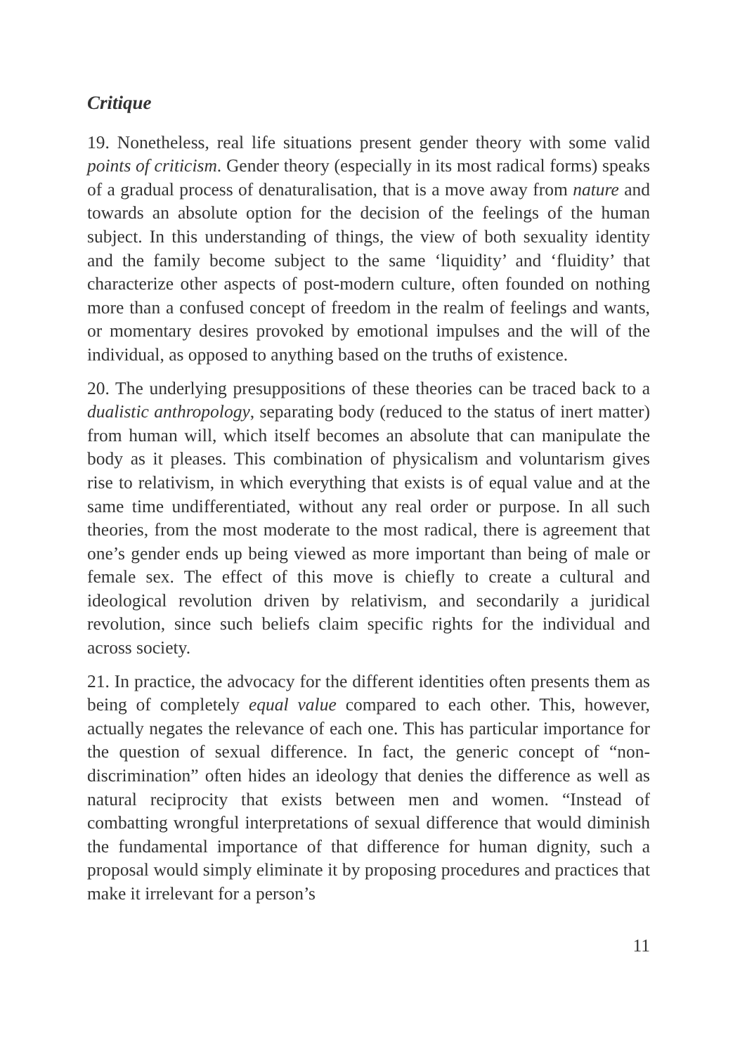Critique
19. Nonetheless, real life situations present gender theory with some valid points of criticism. Gender theory (especially in its most radical forms) speaks of a gradual process of denaturalisation, that is a move away from nature and towards an absolute option for the decision of the feelings of the human subject. In this understanding of things, the view of both sexuality identity and the family become subject to the same ‘liquidity’ and ‘fluidity’ that characterize other aspects of post-modern culture, often founded on nothing more than a confused concept of freedom in the realm of feelings and wants, or momentary desires provoked by emotional impulses and the will of the individual, as opposed to anything based on the truths of existence.
20. The underlying presuppositions of these theories can be traced back to a dualistic anthropology, separating body (reduced to the status of inert matter) from human will, which itself becomes an absolute that can manipulate the body as it pleases. This combination of physicalism and voluntarism gives rise to relativism, in which everything that exists is of equal value and at the same time undifferentiated, without any real order or purpose. In all such theories, from the most moderate to the most radical, there is agreement that one’s gender ends up being viewed as more important than being of male or female sex. The effect of this move is chiefly to create a cultural and ideological revolution driven by relativism, and secondarily a juridical revolution, since such beliefs claim specific rights for the individual and across society.
21. In practice, the advocacy for the different identities often presents them as being of completely equal value compared to each other. This, however, actually negates the relevance of each one. This has particular importance for the question of sexual difference. In fact, the generic concept of “non-discrimination” often hides an ideology that denies the difference as well as natural reciprocity that exists between men and women. “Instead of combatting wrongful interpretations of sexual difference that would diminish the fundamental importance of that difference for human dignity, such a proposal would simply eliminate it by proposing procedures and practices that make it irrelevant for a person’s
11